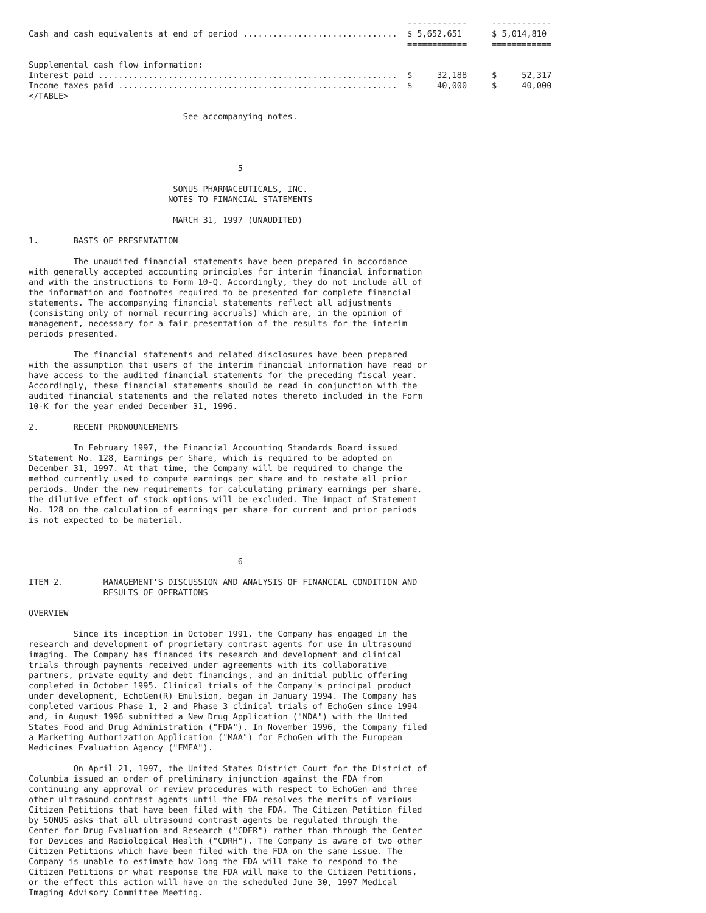------------     ------------
Cash and cash equivalents at end of period ...............................  $ 5,652,651      $ 5,014,810
                                                                            ============     ============

Supplemental cash flow information:
Interest paid ............................................................  $     32,188     $     52,317
Income taxes paid ........................................................  $     40,000     $     40,000
</TABLE>

                               See accompanying notes.




                                          5

                             SONUS PHARMACEUTICALS, INC.
                            NOTES TO FINANCIAL STATEMENTS

                             MARCH 31, 1997 (UNAUDITED)

1.       BASIS OF PRESENTATION

         The unaudited financial statements have been prepared in accordance
with generally accepted accounting principles for interim financial information
and with the instructions to Form 10-Q. Accordingly, they do not include all of
the information and footnotes required to be presented for complete financial
statements. The accompanying financial statements reflect all adjustments
(consisting only of normal recurring accruals) which are, in the opinion of
management, necessary for a fair presentation of the results for the interim
periods presented.

         The financial statements and related disclosures have been prepared
with the assumption that users of the interim financial information have read or
have access to the audited financial statements for the preceding fiscal year.
Accordingly, these financial statements should be read in conjunction with the
audited financial statements and the related notes thereto included in the Form
10-K for the year ended December 31, 1996.

2.       RECENT PRONOUNCEMENTS

         In February 1997, the Financial Accounting Standards Board issued
Statement No. 128, Earnings per Share, which is required to be adopted on
December 31, 1997. At that time, the Company will be required to change the
method currently used to compute earnings per share and to restate all prior
periods. Under the new requirements for calculating primary earnings per share,
the dilutive effect of stock options will be excluded. The impact of Statement
No. 128 on the calculation of earnings per share for current and prior periods
is not expected to be material.



                                          6

ITEM 2.        MANAGEMENT'S DISCUSSION AND ANALYSIS OF FINANCIAL CONDITION AND
               RESULTS OF OPERATIONS

OVERVIEW

         Since its inception in October 1991, the Company has engaged in the
research and development of proprietary contrast agents for use in ultrasound
imaging. The Company has financed its research and development and clinical
trials through payments received under agreements with its collaborative
partners, private equity and debt financings, and an initial public offering
completed in October 1995. Clinical trials of the Company's principal product
under development, EchoGen(R) Emulsion, began in January 1994. The Company has
completed various Phase 1, 2 and Phase 3 clinical trials of EchoGen since 1994
and, in August 1996 submitted a New Drug Application ("NDA") with the United
States Food and Drug Administration ("FDA"). In November 1996, the Company filed
a Marketing Authorization Application ("MAA") for EchoGen with the European
Medicines Evaluation Agency ("EMEA").

         On April 21, 1997, the United States District Court for the District of
Columbia issued an order of preliminary injunction against the FDA from
continuing any approval or review procedures with respect to EchoGen and three
other ultrasound contrast agents until the FDA resolves the merits of various
Citizen Petitions that have been filed with the FDA. The Citizen Petition filed
by SONUS asks that all ultrasound contrast agents be regulated through the
Center for Drug Evaluation and Research ("CDER") rather than through the Center
for Devices and Radiological Health ("CDRH"). The Company is aware of two other
Citizen Petitions which have been filed with the FDA on the same issue. The
Company is unable to estimate how long the FDA will take to respond to the
Citizen Petitions or what response the FDA will make to the Citizen Petitions,
or the effect this action will have on the scheduled June 30, 1997 Medical
Imaging Advisory Committee Meeting.